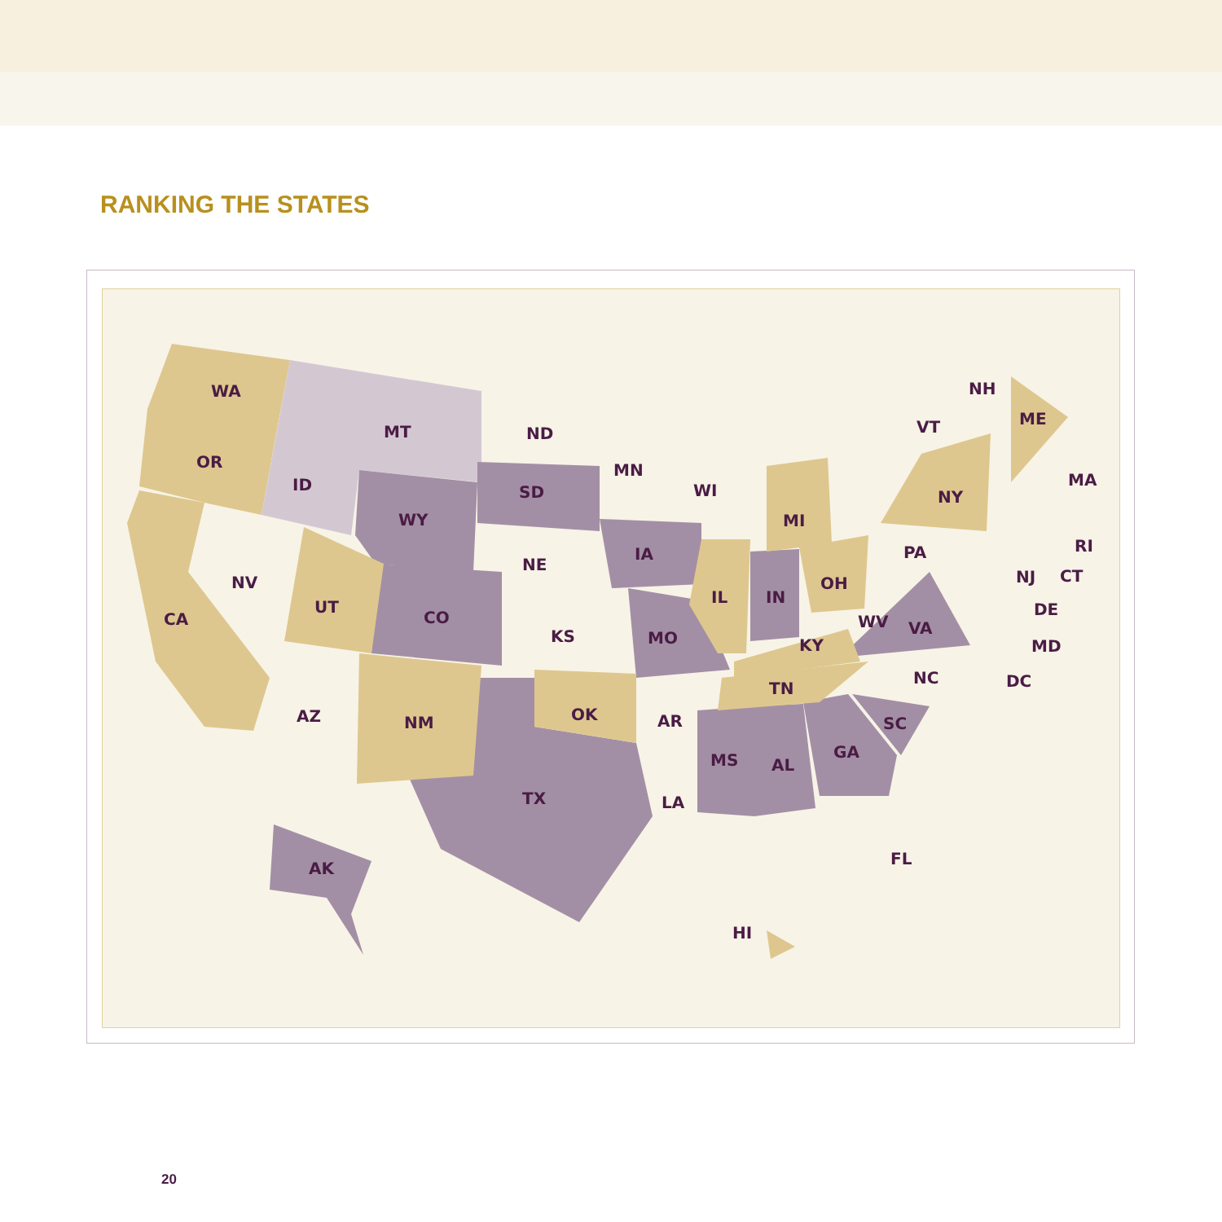RANKING THE STATES
WA
OR
CA
ID
MT
ND
MN
WI
MI
WY
SD
IA
NV
UT
NE
CO
KS
MO
IL
IN
OH
PA
NY
WV
VA
KY
NC
TN
SC
GA
AL
MS
AR
LA
FL
TX
OK
NM
AZ
AK
HI
NH
ME
VT
MA
RI
CT
NJ
DE
MD
DC
20